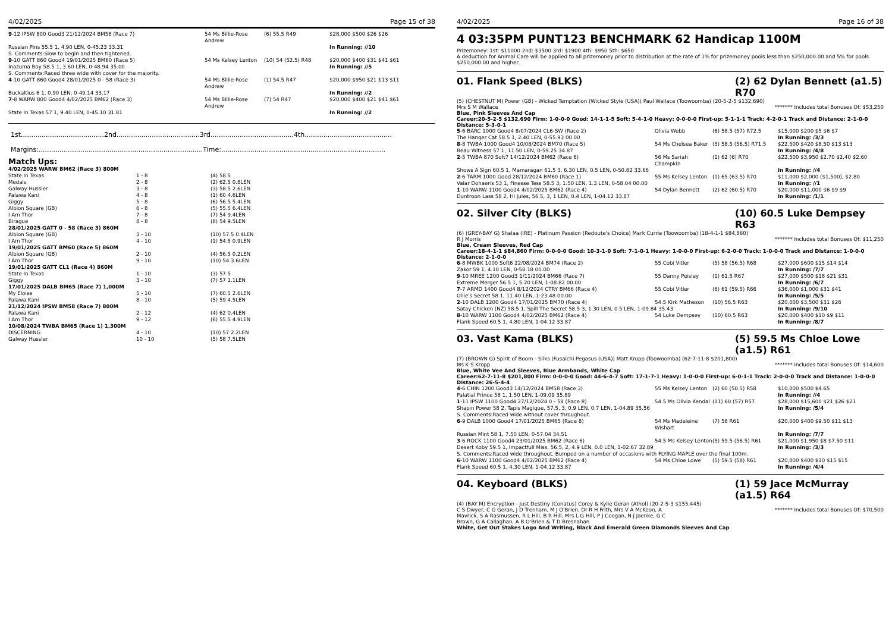4/02/2025 Page 15 of 38
| 9 -12 IPSW 800 Good3 21/12/2024 BM58 (Race 7) | 54 Ms Billie-Rose Andrew | (6) 55.5 R49 | $28,000 $500 $26 $26 |
| Russian Pins 55.5 1, 4.90 LEN, 0-45.23 33.31 S. Comments:Slow to begin and then tightened. | | | In Running: //10 |
| 9 -10 GATT 860 Good4 19/01/2025 BM60 (Race 5) | 54 Ms Kelsey Lenton | (10) 54 (52.5) R48 | $20,000 $400 $31 $41 $61 |
| Inazuma Boy 58.5 1, 3.60 LEN, 0-48.94 35.00 S. Comments:Raced three wide with cover for the majority. | | | In Running: //5 |
| 4 -10 GATT 860 Good4 28/01/2025 0 - 58 (Race 3) | 54 Ms Billie-Rose Andrew | (1) 54.5 R47 | $20,000 $950 $21 $13 $11 |
| Buckaltius 6 1, 0.90 LEN, 0-49.14 33.17 | | | In Running: //2 |
| 7 -8 WARW 800 Good4 4/02/2025 BM62 (Race 3) | 54 Ms Billie-Rose Andrew | (7) 54 R47 | $20,000 $400 $21 $41 $61 |
| State In Texas 57 1, 9.40 LEN, 0-45.10 31.81 | | | In Running: //2 |
1st........................................2nd........................................3rd........................................4th..........................................
Margins:...............................................................................Time:...............................................................................
Match Ups:
| 4/02/2025 WARW BM62 (Race 3) 800M | | |
| State In Texas | 1 - 8 | (4) 58.5 |
| Medals | 2 - 8 | (2) 62.5 0.8LEN |
| Galway Hussler | 3 - 8 | (3) 58.5 2.6LEN |
| Palawa Kani | 4 - 8 | (1) 60 4.6LEN |
| Giggy | 5 - 8 | (6) 56.5 5.4LEN |
| Albion Square (GB) | 6 - 8 | (5) 55.5 6.4LEN |
| I Am Thor | 7 - 8 | (7) 54 9.4LEN |
| Birague | 8 - 8 | (8) 54 9.5LEN |
| 28/01/2025 GATT 0 - 58 (Race 3) 860M | | |
| Albion Square (GB) | 3 - 10 | (10) 57.5 0.4LEN |
| I Am Thor | 4 - 10 | (1) 54.5 0.9LEN |
| 19/01/2025 GATT BM60 (Race 5) 860M | | |
| Albion Square (GB) | 2 - 10 | (4) 56.5 0.2LEN |
| I Am Thor | 9 - 10 | (10) 54 3.6LEN |
| 19/01/2025 GATT CL1 (Race 4) 860M | | |
| State In Texas | 1 - 10 | (3) 57.5 |
| Giggy | 3 - 10 | (7) 57 1.1LEN |
| 17/01/2025 DALB BM65 (Race 7) 1,000M | | |
| My Eloise | 5 - 10 | (7) 60.5 2.6LEN |
| Palawa Kani | 8 - 10 | (5) 59 4.5LEN |
| 21/12/2024 IPSW BM58 (Race 7) 800M | | |
| Palawa Kani | 2 - 12 | (4) 62 0.4LEN |
| I Am Thor | 9 - 12 | (6) 55.5 4.9LEN |
| 10/08/2024 TWBA BM65 (Race 1) 1,300M | | |
| DISCERNING | 4 - 10 | (10) 57 2.2LEN |
| Galway Hussler | 10 - 10 | (5) 58 7.5LEN |
4/02/2025 Page 16 of 38
4 03:35PM PUNT123 BENCHMARK 62 Handicap 1100M
Prizemoney: 1st: $11000 2nd: $3500 3rd: $1900 4th: $950 5th: $650
A deduction for Animal Care will be applied to all prizemoney prior to distribution at the rate of 1% for prizemoney pools less than $250,000.00 and 5% for pools $250,000.00 and higher.
01. Flank Speed (BLKS) (2) 62 Dylan Bennett (a1.5) R70
(5) (CHESTNUT M) Power (GB) - Wicked Temptation (Wicked Style (USA)) Paul Wallace (Toowoomba) (20-5-2-5 $132,690)
Mrs S M Wallace ******* Includes total Bonuses Of: $53,250
Blue, Pink Sleeves And Cap
Career:20-5-2-5 $132,690 Firm: 1-0-0-0 Good: 14-1-1-5 Soft: 5-4-1-0 Heavy: 0-0-0-0 First-up: 5-1-1-1 Track: 4-2-0-1 Track and Distance: 2-1-0-0 Distance: 5-3-0-1
| 5 -6 BARC 1000 Good4 8/07/2024 CL6-SW (Race 2) | Olivia Webb | (6) 58.5 (57) R72.5 | $15,000 $200 $5 $6 $7 |
| The Hanger Cat 58.5 1, 2.40 LEN, 0-55.93 00.00 | | | In Running: /3/3 |
| 8 -8 TWBA 1000 Good4 10/08/2024 BM70 (Race 5) | 54 Ms Chelsea Baker | (5) 58.5 (56.5) R71.5 | $22,500 $420 $8.50 $13 $13 |
| Beau Witness 57 1, 11.50 LEN, 0-59.25 34.87 | | | In Running: /4/8 |
| 2 -5 TWBA 870 Soft7 14/12/2024 BM62 (Race 6) | 56 Ms Sariah Champkin | (1) 62 (6) R70 | $22,500 $3,950 $2.70 $2.40 $2.60 |
| Shows A Sign 60.5 1, Mamaragan 61.5 3, 6.30 LEN, 0.5 LEN, 0-50.82 33.66 | | | In Running: //4 |
| 2 -6 TARM 1000 Good 28/12/2024 BM60 (Race 1) | 55 Ms Kelsey Lenton | (1) 65 (63.5) R70 | $11,000 $2,000 ($1,500), $2.80 |
| Valar Dohaeris 53 1, Finesse Tess 58.5 3, 1.50 LEN, 1.3 LEN, 0-58.04 00.00 | | | In Running: //1 |
| 1 -10 WARW 1100 Good4 4/02/2025 BM62 (Race 4) | 54 Dylan Bennett | (2) 62 (60.5) R70 | $20,000 $11,000 $6 $9 $9 |
| Duntroon Lass 58 2, Hi Jules, 56.5, 3, 1 LEN, 0.4 LEN, 1-04.12 33.87 | | | In Running: /1/1 |
02. Silver City (BLKS) (10) 60.5 Luke Dempsey R63
(6) (GREY-BAY G) Shalaa (IRE) - Platinum Passion (Redoute's Choice) Mark Currie (Toowoomba) (18-4-1-1 $84,860)
R J Morris ******* Includes total Bonuses Of: $11,250
Blue, Cream Sleeves, Red Cap
Career:18-4-1-1 $84,860 Firm: 0-0-0-0 Good: 10-3-1-0 Soft: 7-1-0-1 Heavy: 1-0-0-0 First-up: 6-2-0-0 Track: 1-0-0-0 Track and Distance: 1-0-0-0 Distance: 2-1-0-0
| 6 -8 MWBK 1000 Soft6 22/08/2024 BM74 (Race 2) | 55 Cobi Vitler | (5) 58 (56.5) R68 | $27,000 $600 $15 $14 $14 |
| Zakor 59 1, 4.10 LEN, 0-58.18 00.00 | | | In Running: /7/7 |
| 9 -10 MREE 1200 Good3 1/11/2024 BM66 (Race 7) | 55 Danny Peisley | (1) 61.5 R67 | $27,000 $500 $18 $21 $31 |
| Extreme Merger 56.5 1, 5.20 LEN, 1-08.82 00.00 | | | In Running: /6/7 |
| 7 -7 ARMD 1400 Good4 8/12/2024 CTRY BM66 (Race 4) | 55 Cobi Vitler | (6) 61 (59.5) R66 | $36,000 $1,000 $31 $41 |
| Ollie's Secret 58 1, 11.40 LEN, 1-23.48 00.00 | | | In Running: /5/5 |
| 2 -10 DALB 1200 Good4 17/01/2025 BM70 (Race 4) | 54.5 Kirk Matheson | (10) 56.5 R63 | $20,000 $3,500 $31 $26 |
| Satay Chicken (NZ) 58.5 1, Spill The Secret 58.5 3, 1.30 LEN, 0.5 LEN, 1-09.84 35.43 | | | In Running: /9/10 |
| 8 -10 WARW 1100 Good4 4/02/2025 BM62 (Race 4) | 54 Luke Dempsey | (10) 60.5 R63 | $20,000 $400 $10 $9 $11 |
| Flank Speed 60.5 1, 4.80 LEN, 1-04.12 33.87 | | | In Running: /8/7 |
03. Vast Kama (BLKS) (5) 59.5 Ms Chloe Lowe (a1.5) R61
(7) (BROWN G) Spirit of Boom - Silks (Fusaichi Pegasus (USA)) Matt Kropp (Toowoomba) (62-7-11-8 $201,800)
Ms K S Kropp ******* Includes total Bonuses Of: $14,600
Blue, White Vee And Sleeves, Blue Armbands, White Cap
Career:62-7-11-8 $201,800 Firm: 0-0-0-0 Good: 44-6-4-7 Soft: 17-1-7-1 Heavy: 1-0-0-0 First-up: 6-0-1-1 Track: 2-0-0-0 Track and Distance: 1-0-0-0 Distance: 26-5-4-4
| 4 -6 CHIN 1200 Good3 14/12/2024 BM58 (Race 3) | 55 Ms Kelsey Lenton | (2) 60 (58.5) R58 | $10,000 $500 $4.65 |
| Palatial Prince 58 1, 1.50 LEN, 1-09.09 35.89 | | | In Running: //4 |
| 1 -11 IPSW 1100 Good4 27/12/2024 0 - 58 (Race 8) | 54.5 Ms Olivia Kendal | (11) 60 (57) R57 | $28,000 $15,600 $21 $26 $21 |
| Shapin Power 58 2, Tapis Magique, 57.5, 3, 0.9 LEN, 0.7 LEN, 1-04.89 35.56 S. Comments:Raced wide without cover throughout. | | | In Running: /5/4 |
| 6 -9 DALB 1000 Good4 17/01/2025 BM65 (Race 8) | 54 Ms Madeleine Wishart | (7) 58 R61 | $20,000 $400 $9.50 $11 $13 |
| Russian Mint 58 1, 7.50 LEN, 0-57.04 34.51 | | | In Running: /7/7 |
| 3 -6 ROCK 1100 Good4 23/01/2025 BM62 (Race 6) | 54.5 Ms Kelsey Lenton | (5) 59.5 (56.5) R61 | $21,000 $1,950 $8 $7.50 $11 |
| Desert Koby 59.5 1, Impactfull Miss, 56.5, 2, 4.9 LEN, 0.0 LEN, 1-02.67 32.89 | | | In Running: /3/3 |
| S. Comments:Raced wide throughout. Bumped on a number of occasions with FLYING MAPLE over the final 100m. | | | |
| 6 -10 WARW 1100 Good4 4/02/2025 BM62 (Race 4) | 54 Ms Chloe Lowe | (5) 59.5 (58) R61 | $20,000 $400 $10 $15 $15 |
| Flank Speed 60.5 1, 4.30 LEN, 1-04.12 33.87 | | | In Running: /4/4 |
04. Keyboard (BLKS) (1) 59 Jace McMurray (a1.5) R64
(4) (BAY M) Encryption - Just Destiny (Conatus) Corey & Kylie Geran (Athol) (20-2-5-3 $155,445)
C S Dwyer, C G Geran, J D Trenham, M J O'Brien, Dr R H Frith, Mrs V A McKeon, A Mavrick, S A Rasmussen, R L Hill, B R Hill, Mrs L G Hill, P J Coogan, N J Jaenke, G C Brown, G A Callaghan, A B O'Brien & T D Bresnahan ******* Includes total Bonuses Of: $70,500
White, Get Out Stakes Logo And Writing, Black And Emerald Green Diamonds Sleeves And Cap